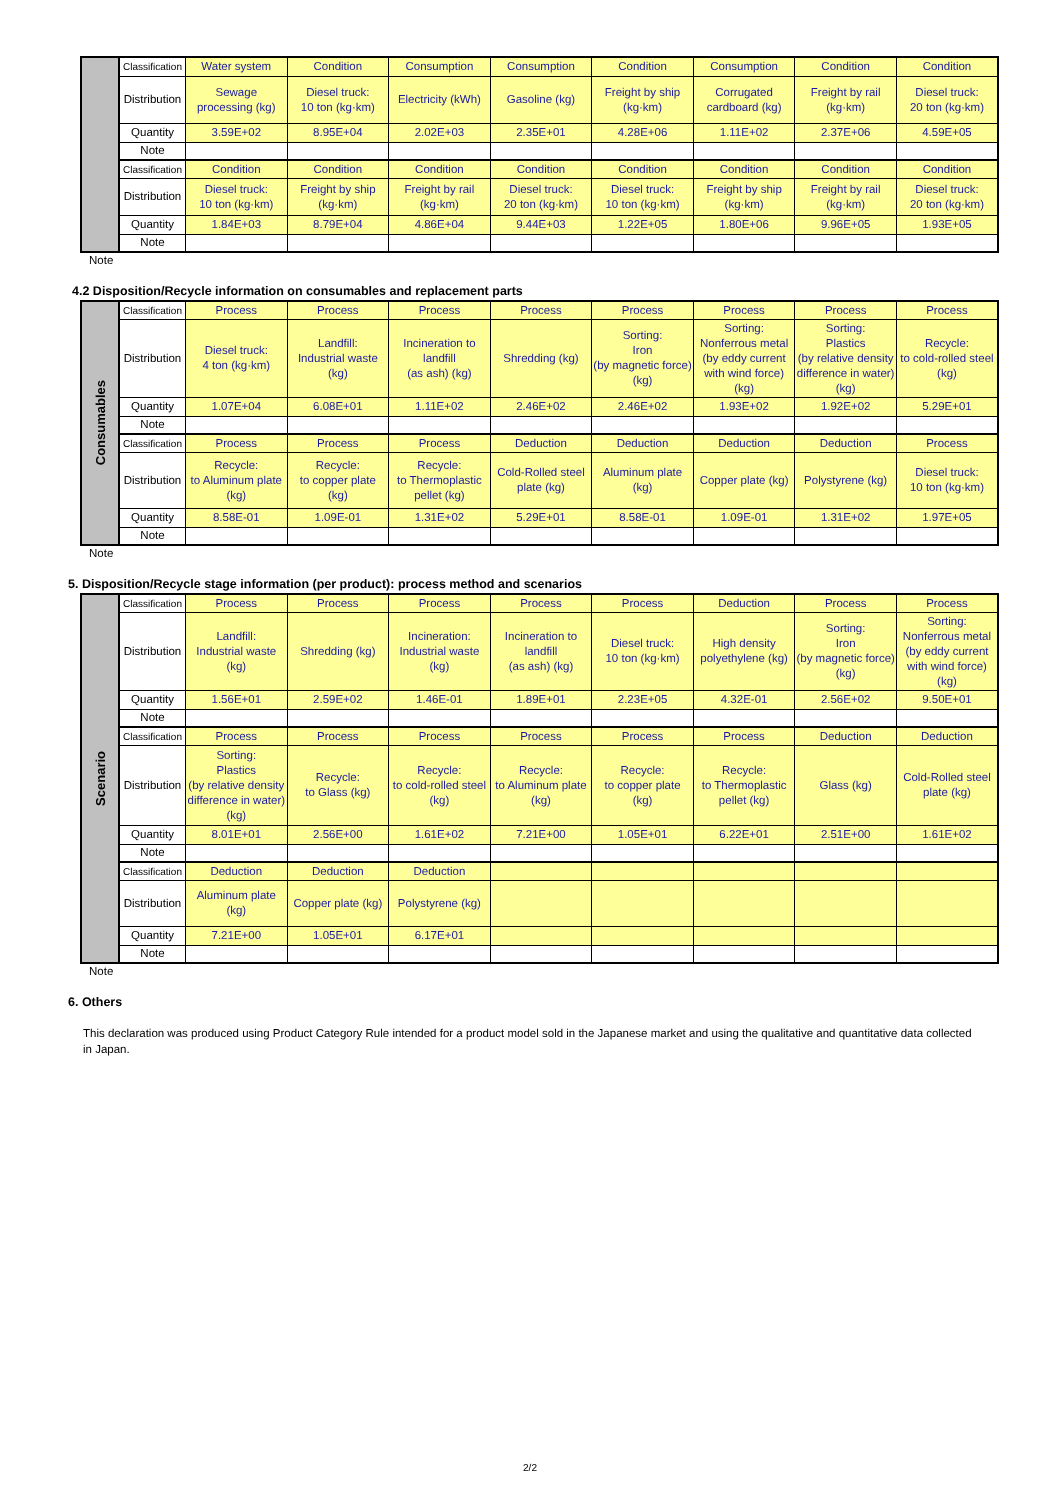| | Classification | Water system | Condition | Consumption | Consumption | Condition | Consumption | Condition | Condition |
| | Distribution | Sewage processing (kg) | Diesel truck: 10 ton (kg·km) | Electricity (kWh) | Gasoline (kg) | Freight by ship (kg·km) | Corrugated cardboard (kg) | Freight by rail (kg·km) | Diesel truck: 20 ton (kg·km) |
| | Quantity | 3.59E+02 | 8.95E+04 | 2.02E+03 | 2.35E+01 | 4.28E+06 | 1.11E+02 | 2.37E+06 | 4.59E+05 |
| | Note | | | | | | | | |
| | Classification | Condition | Condition | Condition | Condition | Condition | Condition | Condition | Condition |
| | Distribution | Diesel truck: 10 ton (kg·km) | Freight by ship (kg·km) | Freight by rail (kg·km) | Diesel truck: 20 ton (kg·km) | Diesel truck: 10 ton (kg·km) | Freight by ship (kg·km) | Freight by rail (kg·km) | Diesel truck: 20 ton (kg·km) |
| | Quantity | 1.84E+03 | 8.79E+04 | 4.86E+04 | 9.44E+03 | 1.22E+05 | 1.80E+06 | 9.96E+05 | 1.93E+05 |
| | Note | | | | | | | | |
Note
4.2 Disposition/Recycle information on consumables and replacement parts
| Consumables | Classification | Process | Process | Process | Process | Process | Process | Process | Process |
| | Distribution | Diesel truck: 4 ton (kg·km) | Landfill: Industrial waste (kg) | Incineration to landfill (as ash) (kg) | Shredding (kg) | Sorting: Iron (by magnetic force) (kg) | Sorting: Nonferrous metal (by eddy current with wind force) (kg) | Sorting: Plastics (by relative density difference in water) (kg) | Recycle: to cold-rolled steel (kg) |
| | Quantity | 1.07E+04 | 6.08E+01 | 1.11E+02 | 2.46E+02 | 2.46E+02 | 1.93E+02 | 1.92E+02 | 5.29E+01 |
| | Note | | | | | | | | |
| | Classification | Process | Process | Process | Deduction | Deduction | Deduction | Deduction | Process |
| | Distribution | Recycle: to Aluminum plate (kg) | Recycle: to copper plate (kg) | Recycle: to Thermoplastic pellet (kg) | Cold-Rolled steel plate (kg) | Aluminum plate (kg) | Copper plate (kg) | Polystyrene (kg) | Diesel truck: 10 ton (kg·km) |
| | Quantity | 8.58E-01 | 1.09E-01 | 1.31E+02 | 5.29E+01 | 8.58E-01 | 1.09E-01 | 1.31E+02 | 1.97E+05 |
| | Note | | | | | | | | |
Note
5. Disposition/Recycle stage information (per product): process method and scenarios
| Scenario | Classification | Process | Process | Process | Process | Process | Deduction | Process | Process |
| | Distribution | Landfill: Industrial waste (kg) | Shredding (kg) | Incineration: Industrial waste (kg) | Incineration to landfill (as ash) (kg) | Diesel truck: 10 ton (kg·km) | High density polyethylene (kg) | Sorting: Iron (by magnetic force) (kg) | Sorting: Nonferrous metal (by eddy current with wind force) (kg) |
| | Quantity | 1.56E+01 | 2.59E+02 | 1.46E-01 | 1.89E+01 | 2.23E+05 | 4.32E-01 | 2.56E+02 | 9.50E+01 |
| | Note | | | | | | | | |
| | Classification | Process | Process | Process | Process | Process | Process | Deduction | Deduction |
| | Distribution | Sorting: Plastics (by relative density difference in water) (kg) | Recycle: to Glass (kg) | Recycle: to cold-rolled steel (kg) | Recycle: to Aluminum plate (kg) | Recycle: to copper plate (kg) | Recycle: to Thermoplastic pellet (kg) | Glass (kg) | Cold-Rolled steel plate (kg) |
| | Quantity | 8.01E+01 | 2.56E+00 | 1.61E+02 | 7.21E+00 | 1.05E+01 | 6.22E+01 | 2.51E+00 | 1.61E+02 |
| | Note | | | | | | | | |
| | Classification | Deduction | Deduction | Deduction | | | | | |
| | Distribution | Aluminum plate (kg) | Copper plate (kg) | Polystyrene (kg) | | | | | |
| | Quantity | 7.21E+00 | 1.05E+01 | 6.17E+01 | | | | | |
| | Note | | | | | | | | |
Note
6. Others
This declaration was produced using Product Category Rule intended for a product model sold in the Japanese market and using the qualitative and quantitative data collected in Japan.
2/2